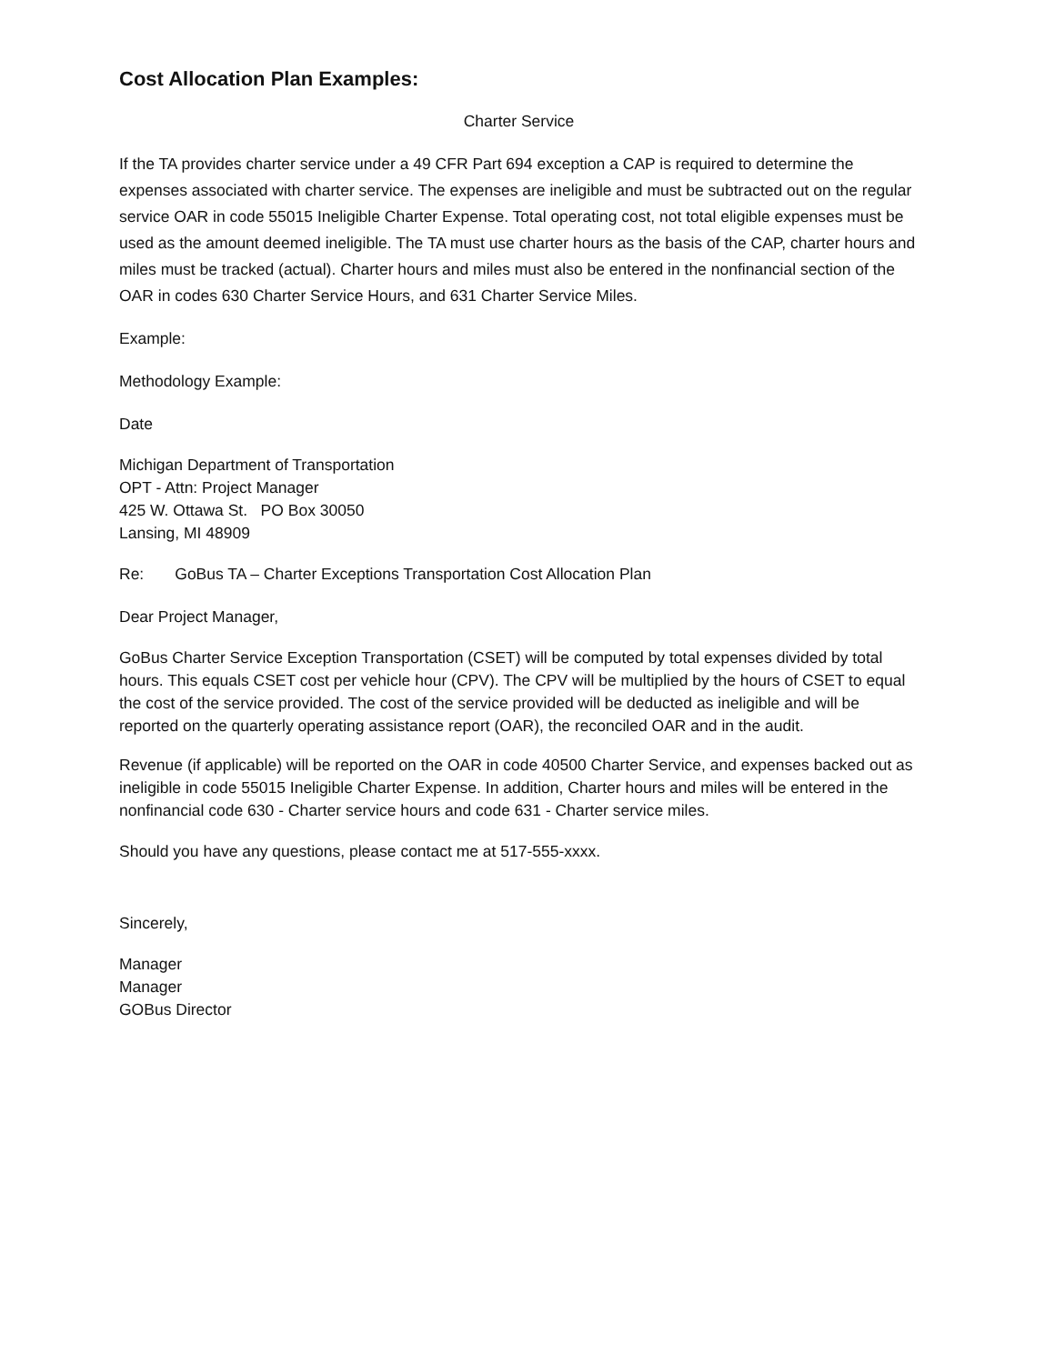Cost Allocation Plan Examples:
Charter Service
If the TA provides charter service under a 49 CFR Part 694 exception a CAP is required to determine the expenses associated with charter service. The expenses are ineligible and must be subtracted out on the regular service OAR in code 55015 Ineligible Charter Expense. Total operating cost, not total eligible expenses must be used as the amount deemed ineligible. The TA must use charter hours as the basis of the CAP, charter hours and miles must be tracked (actual). Charter hours and miles must also be entered in the nonfinancial section of the OAR in codes 630 Charter Service Hours, and 631 Charter Service Miles.
Example:
Methodology Example:
Date
Michigan Department of Transportation
OPT - Attn: Project Manager
425 W. Ottawa St. PO Box 30050
Lansing, MI 48909
Re: GoBus TA – Charter Exceptions Transportation Cost Allocation Plan
Dear Project Manager,
GoBus Charter Service Exception Transportation (CSET) will be computed by total expenses divided by total hours. This equals CSET cost per vehicle hour (CPV). The CPV will be multiplied by the hours of CSET to equal the cost of the service provided. The cost of the service provided will be deducted as ineligible and will be reported on the quarterly operating assistance report (OAR), the reconciled OAR and in the audit.
Revenue (if applicable) will be reported on the OAR in code 40500 Charter Service, and expenses backed out as ineligible in code 55015 Ineligible Charter Expense. In addition, Charter hours and miles will be entered in the nonfinancial code 630 - Charter service hours and code 631 - Charter service miles.
Should you have any questions, please contact me at 517-555-xxxx.
Sincerely,
Manager
Manager
GOBus Director